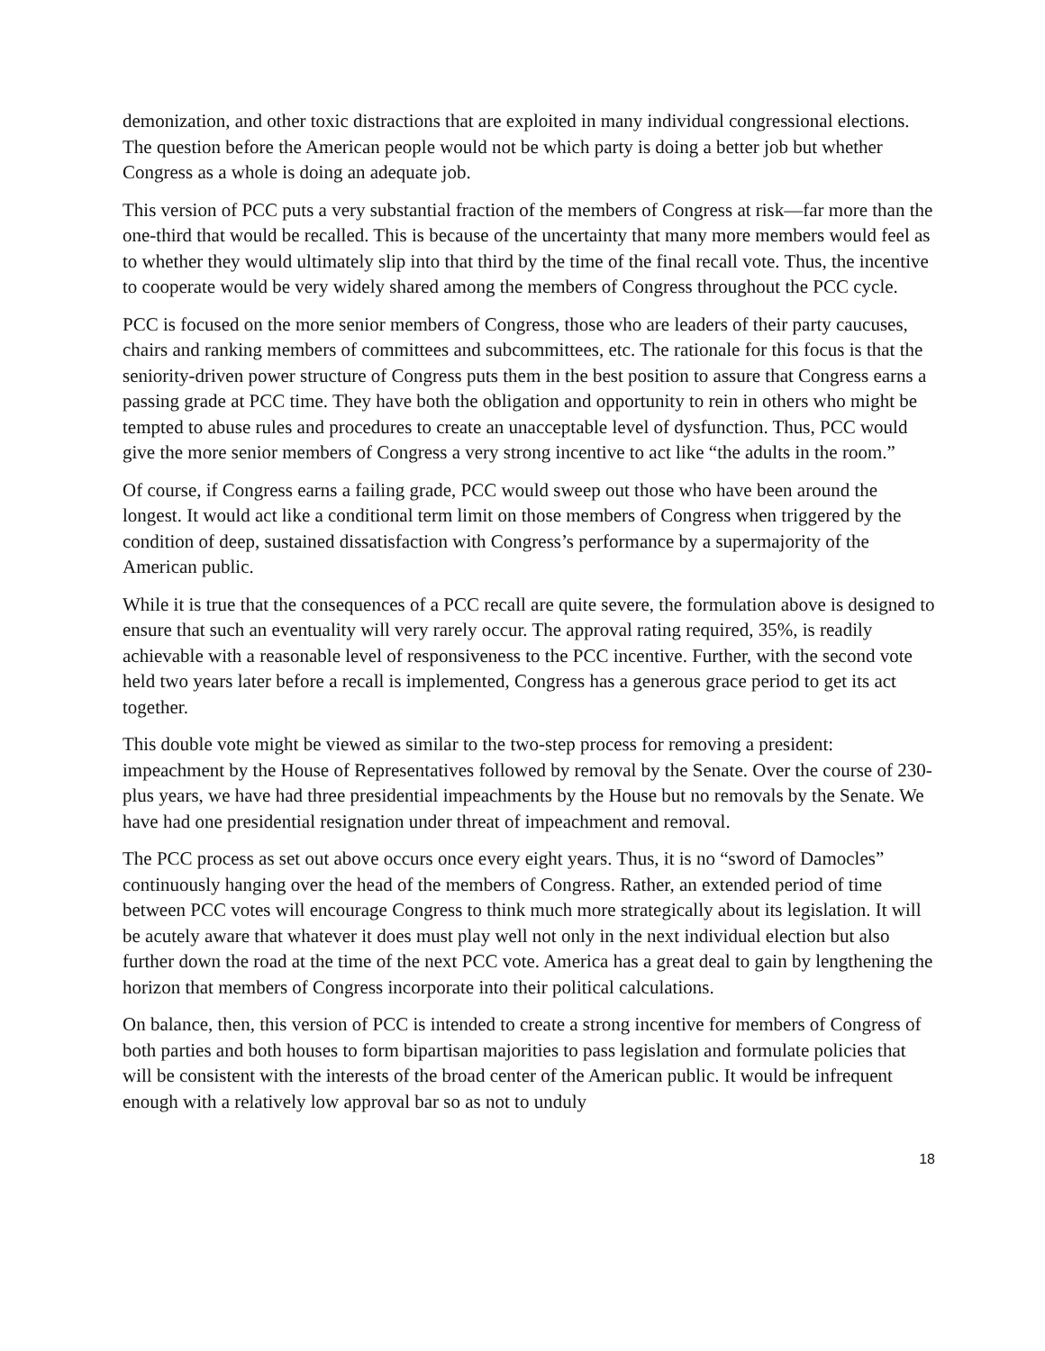demonization, and other toxic distractions that are exploited in many individual congressional elections. The question before the American people would not be which party is doing a better job but whether Congress as a whole is doing an adequate job.
This version of PCC puts a very substantial fraction of the members of Congress at risk—far more than the one-third that would be recalled. This is because of the uncertainty that many more members would feel as to whether they would ultimately slip into that third by the time of the final recall vote. Thus, the incentive to cooperate would be very widely shared among the members of Congress throughout the PCC cycle.
PCC is focused on the more senior members of Congress, those who are leaders of their party caucuses, chairs and ranking members of committees and subcommittees, etc. The rationale for this focus is that the seniority-driven power structure of Congress puts them in the best position to assure that Congress earns a passing grade at PCC time. They have both the obligation and opportunity to rein in others who might be tempted to abuse rules and procedures to create an unacceptable level of dysfunction. Thus, PCC would give the more senior members of Congress a very strong incentive to act like “the adults in the room.”
Of course, if Congress earns a failing grade, PCC would sweep out those who have been around the longest. It would act like a conditional term limit on those members of Congress when triggered by the condition of deep, sustained dissatisfaction with Congress’s performance by a supermajority of the American public.
While it is true that the consequences of a PCC recall are quite severe, the formulation above is designed to ensure that such an eventuality will very rarely occur. The approval rating required, 35%, is readily achievable with a reasonable level of responsiveness to the PCC incentive. Further, with the second vote held two years later before a recall is implemented, Congress has a generous grace period to get its act together.
This double vote might be viewed as similar to the two-step process for removing a president: impeachment by the House of Representatives followed by removal by the Senate. Over the course of 230-plus years, we have had three presidential impeachments by the House but no removals by the Senate. We have had one presidential resignation under threat of impeachment and removal.
The PCC process as set out above occurs once every eight years. Thus, it is no “sword of Damocles” continuously hanging over the head of the members of Congress. Rather, an extended period of time between PCC votes will encourage Congress to think much more strategically about its legislation. It will be acutely aware that whatever it does must play well not only in the next individual election but also further down the road at the time of the next PCC vote. America has a great deal to gain by lengthening the horizon that members of Congress incorporate into their political calculations.
On balance, then, this version of PCC is intended to create a strong incentive for members of Congress of both parties and both houses to form bipartisan majorities to pass legislation and formulate policies that will be consistent with the interests of the broad center of the American public. It would be infrequent enough with a relatively low approval bar so as not to unduly
18